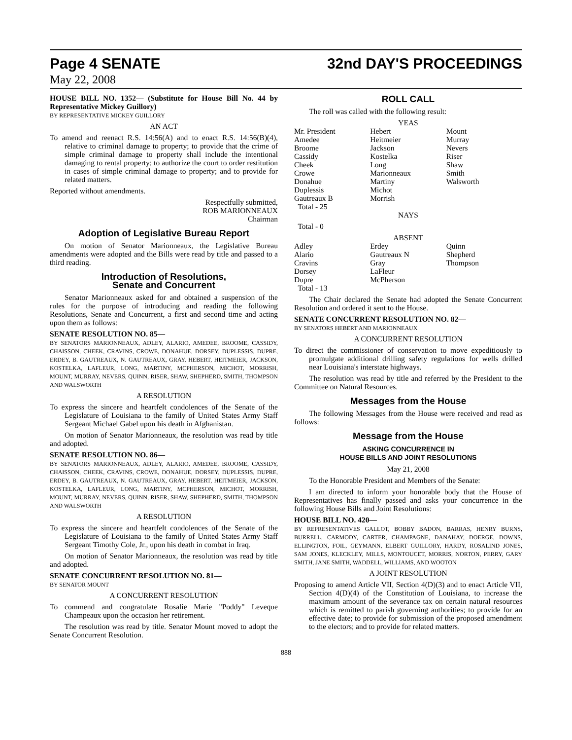Page 4 SENATE 32nd DAY'S PROCEEDINGS
May 22, 2008
HOUSE BILL NO. 1352— (Substitute for House Bill No. 44 by Representative Mickey Guillory)
BY REPRESENTATIVE MICKEY GUILLORY
AN ACT
To amend and reenact R.S. 14:56(A) and to enact R.S. 14:56(B)(4), relative to criminal damage to property; to provide that the crime of simple criminal damage to property shall include the intentional damaging to rental property; to authorize the court to order restitution in cases of simple criminal damage to property; and to provide for related matters.
Reported without amendments.
Respectfully submitted,
ROB MARIONNEAUX
Chairman
Adoption of Legislative Bureau Report
On motion of Senator Marionneaux, the Legislative Bureau amendments were adopted and the Bills were read by title and passed to a third reading.
Introduction of Resolutions,
Senate and Concurrent
Senator Marionneaux asked for and obtained a suspension of the rules for the purpose of introducing and reading the following Resolutions, Senate and Concurrent, a first and second time and acting upon them as follows:
SENATE RESOLUTION NO. 85—
BY SENATORS MARIONNEAUX, ADLEY, ALARIO, AMEDEE, BROOME, CASSIDY, CHAISSON, CHEEK, CRAVINS, CROWE, DONAHUE, DORSEY, DUPLESSIS, DUPRE, ERDEY, B. GAUTREAUX, N. GAUTREAUX, GRAY, HEBERT, HEITMEIER, JACKSON, KOSTELKA, LAFLEUR, LONG, MARTINY, MCPHERSON, MICHOT, MORRISH, MOUNT, MURRAY, NEVERS, QUINN, RISER, SHAW, SHEPHERD, SMITH, THOMPSON AND WALSWORTH
A RESOLUTION
To express the sincere and heartfelt condolences of the Senate of the Legislature of Louisiana to the family of United States Army Staff Sergeant Michael Gabel upon his death in Afghanistan.
On motion of Senator Marionneaux, the resolution was read by title and adopted.
SENATE RESOLUTION NO. 86—
BY SENATORS MARIONNEAUX, ADLEY, ALARIO, AMEDEE, BROOME, CASSIDY, CHAISSON, CHEEK, CRAVINS, CROWE, DONAHUE, DORSEY, DUPLESSIS, DUPRE, ERDEY, B. GAUTREAUX, N. GAUTREAUX, GRAY, HEBERT, HEITMEIER, JACKSON, KOSTELKA, LAFLEUR, LONG, MARTINY, MCPHERSON, MICHOT, MORRISH, MOUNT, MURRAY, NEVERS, QUINN, RISER, SHAW, SHEPHERD, SMITH, THOMPSON AND WALSWORTH
A RESOLUTION
To express the sincere and heartfelt condolences of the Senate of the Legislature of Louisiana to the family of United States Army Staff Sergeant Timothy Cole, Jr., upon his death in combat in Iraq.
On motion of Senator Marionneaux, the resolution was read by title and adopted.
SENATE CONCURRENT RESOLUTION NO. 81—
BY SENATOR MOUNT
A CONCURRENT RESOLUTION
To commend and congratulate Rosalie Marie "Poddy" Leveque Champeaux upon the occasion her retirement.
The resolution was read by title. Senator Mount moved to adopt the Senate Concurrent Resolution.
ROLL CALL
The roll was called with the following result:
YEAS
| Mr. President | Hebert | Mount |
| Amedee | Heitmeier | Murray |
| Broome | Jackson | Nevers |
| Cassidy | Kostelka | Riser |
| Cheek | Long | Shaw |
| Crowe | Marionneaux | Smith |
| Donahue | Martiny | Walsworth |
| Duplessis | Michot | |
| Gautreaux B | Morrish | |
| Total - 25 | | |
NAYS
Total - 0
ABSENT
| Adley | Erdey | Quinn |
| Alario | Gautreaux N | Shepherd |
| Cravins | Gray | Thompson |
| Dorsey | LaFleur | |
| Dupre | McPherson | |
| Total - 13 | | |
The Chair declared the Senate had adopted the Senate Concurrent Resolution and ordered it sent to the House.
SENATE CONCURRENT RESOLUTION NO. 82—
BY SENATORS HEBERT AND MARIONNEAUX
A CONCURRENT RESOLUTION
To direct the commissioner of conservation to move expeditiously to promulgate additional drilling safety regulations for wells drilled near Louisiana's interstate highways.
The resolution was read by title and referred by the President to the Committee on Natural Resources.
Messages from the House
The following Messages from the House were received and read as follows:
Message from the House
ASKING CONCURRENCE IN
HOUSE BILLS AND JOINT RESOLUTIONS
May 21, 2008
To the Honorable President and Members of the Senate:
I am directed to inform your honorable body that the House of Representatives has finally passed and asks your concurrence in the following House Bills and Joint Resolutions:
HOUSE BILL NO. 420—
BY REPRESENTATIVES GALLOT, BOBBY BADON, BARRAS, HENRY BURNS, BURRELL, CARMODY, CARTER, CHAMPAGNE, DANAHAY, DOERGE, DOWNS, ELLINGTON, FOIL, GEYMANN, ELBERT GUILLORY, HARDY, ROSALIND JONES, SAM JONES, KLECKLEY, MILLS, MONTOUCET, MORRIS, NORTON, PERRY, GARY SMITH, JANE SMITH, WADDELL, WILLIAMS, AND WOOTON
A JOINT RESOLUTION
Proposing to amend Article VII, Section 4(D)(3) and to enact Article VII, Section 4(D)(4) of the Constitution of Louisiana, to increase the maximum amount of the severance tax on certain natural resources which is remitted to parish governing authorities; to provide for an effective date; to provide for submission of the proposed amendment to the electors; and to provide for related matters.
888